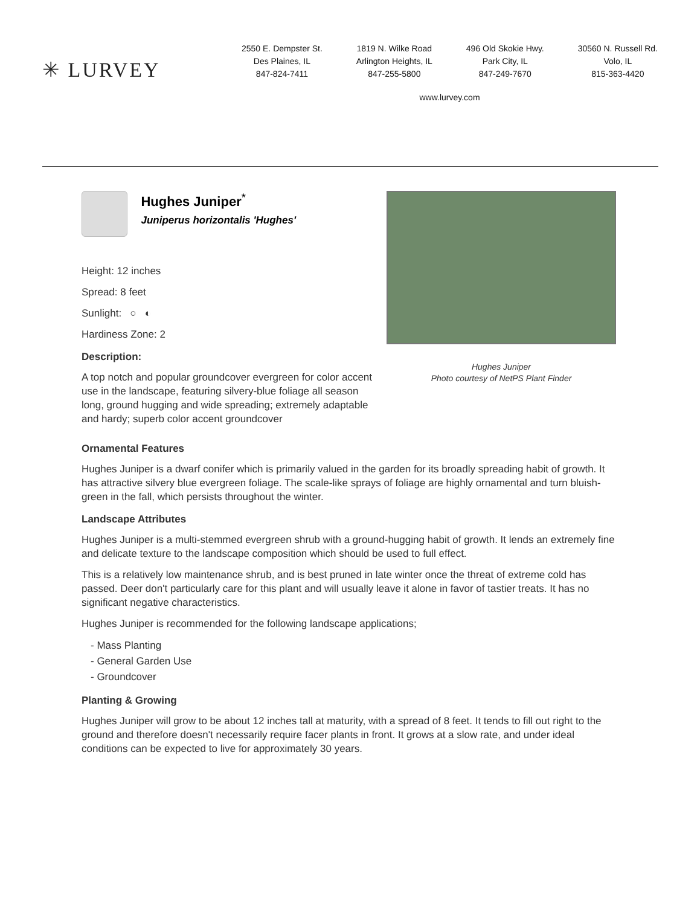✳ LURVEY
2550 E. Dempster St.
Des Plaines, IL
847-824-7411
1819 N. Wilke Road
Arlington Heights, IL
847-255-5800
496 Old Skokie Hwy.
Park City, IL
847-249-7670
30560 N. Russell Rd.
Volo, IL
815-363-4420
www.lurvey.com
Hughes Juniper<sup>*</sup>
Juniperus horizontalis 'Hughes'
Height: 12 inches
Spread: 8 feet
Sunlight: ○ ◐
Hardiness Zone: 2
Description:
A top notch and popular groundcover evergreen for color accent use in the landscape, featuring silvery-blue foliage all season long, ground hugging and wide spreading; extremely adaptable and hardy; superb color accent groundcover
Hughes Juniper
Photo courtesy of NetPS Plant Finder
Ornamental Features
Hughes Juniper is a dwarf conifer which is primarily valued in the garden for its broadly spreading habit of growth. It has attractive silvery blue evergreen foliage. The scale-like sprays of foliage are highly ornamental and turn bluish-green in the fall, which persists throughout the winter.
Landscape Attributes
Hughes Juniper is a multi-stemmed evergreen shrub with a ground-hugging habit of growth. It lends an extremely fine and delicate texture to the landscape composition which should be used to full effect.
This is a relatively low maintenance shrub, and is best pruned in late winter once the threat of extreme cold has passed. Deer don't particularly care for this plant and will usually leave it alone in favor of tastier treats. It has no significant negative characteristics.
Hughes Juniper is recommended for the following landscape applications;
- Mass Planting
- General Garden Use
- Groundcover
Planting & Growing
Hughes Juniper will grow to be about 12 inches tall at maturity, with a spread of 8 feet. It tends to fill out right to the ground and therefore doesn't necessarily require facer plants in front. It grows at a slow rate, and under ideal conditions can be expected to live for approximately 30 years.